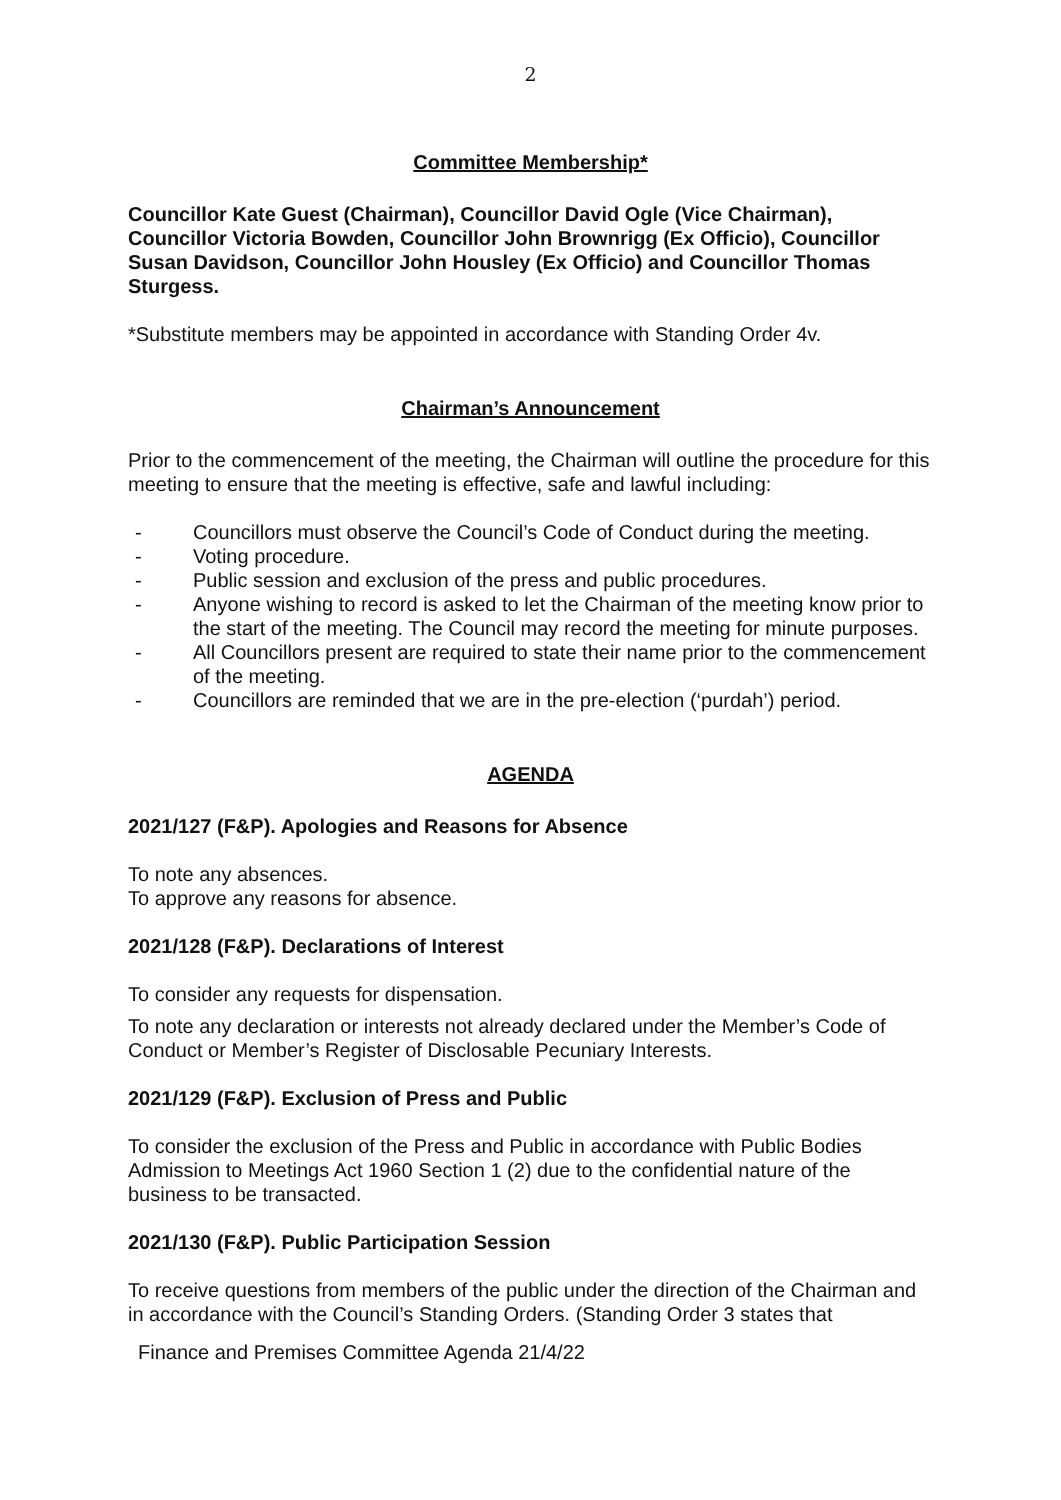2
Committee Membership*
Councillor Kate Guest (Chairman), Councillor David Ogle (Vice Chairman), Councillor Victoria Bowden, Councillor John Brownrigg (Ex Officio), Councillor Susan Davidson, Councillor John Housley (Ex Officio) and Councillor Thomas Sturgess.
*Substitute members may be appointed in accordance with Standing Order 4v.
Chairman’s Announcement
Prior to the commencement of the meeting, the Chairman will outline the procedure for this meeting to ensure that the meeting is effective, safe and lawful including:
- Councillors must observe the Council’s Code of Conduct during the meeting.
- Voting procedure.
- Public session and exclusion of the press and public procedures.
- Anyone wishing to record is asked to let the Chairman of the meeting know prior to the start of the meeting. The Council may record the meeting for minute purposes.
- All Councillors present are required to state their name prior to the commencement of the meeting.
- Councillors are reminded that we are in the pre-election (‘purdah’) period.
AGENDA
2021/127 (F&P). Apologies and Reasons for Absence
To note any absences.
To approve any reasons for absence.
2021/128 (F&P). Declarations of Interest
To consider any requests for dispensation.
To note any declaration or interests not already declared under the Member’s Code of Conduct or Member’s Register of Disclosable Pecuniary Interests.
2021/129 (F&P). Exclusion of Press and Public
To consider the exclusion of the Press and Public in accordance with Public Bodies Admission to Meetings Act 1960 Section 1 (2) due to the confidential nature of the business to be transacted.
2021/130 (F&P). Public Participation Session
To receive questions from members of the public under the direction of the Chairman and in accordance with the Council’s Standing Orders. (Standing Order 3 states that
Finance and Premises Committee Agenda 21/4/22